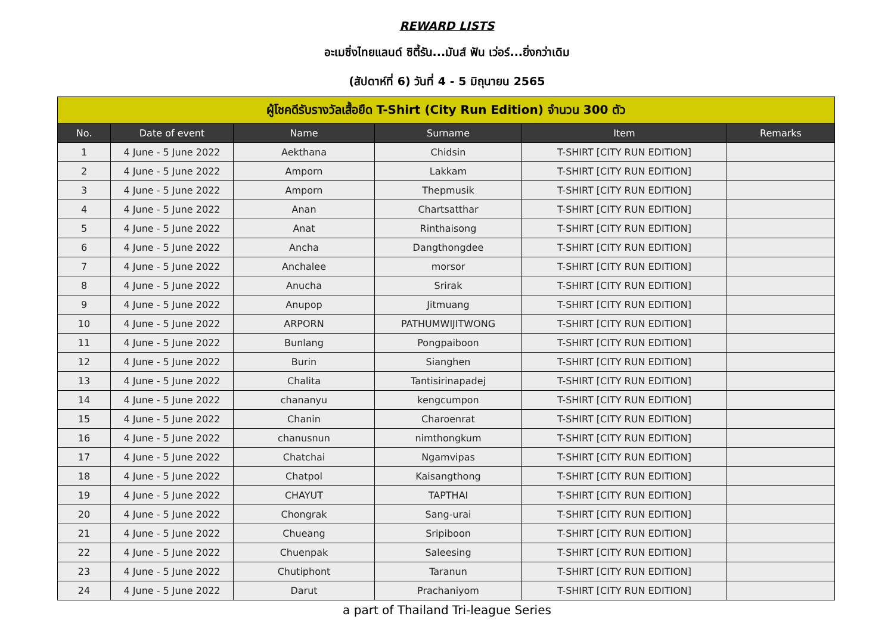REWARD LISTS
อะเมซิ่งไทยแลนด์ ซิตี้รัน...มันส์ ฟัน เว่อร์...ยิ่งกว่าเดิม
(สัปดาห์ที่ 6) วันที่ 4 - 5 มิถุนายน 2565
| ผู้โชคดีรับรางวัลเสื้อยืด T-Shirt (City Run Edition) จำนวน 300 ตัว | | | | | |
| --- | --- | --- | --- | --- | --- |
| No. | Date of event | Name | Surname | Item | Remarks |
| 1 | 4 June - 5 June 2022 | Aekthana | Chidsin | T-SHIRT [CITY RUN EDITION] | |
| 2 | 4 June - 5 June 2022 | Amporn | Lakkam | T-SHIRT [CITY RUN EDITION] | |
| 3 | 4 June - 5 June 2022 | Amporn | Thepmusik | T-SHIRT [CITY RUN EDITION] | |
| 4 | 4 June - 5 June 2022 | Anan | Chartsatthar | T-SHIRT [CITY RUN EDITION] | |
| 5 | 4 June - 5 June 2022 | Anat | Rinthaisong | T-SHIRT [CITY RUN EDITION] | |
| 6 | 4 June - 5 June 2022 | Ancha | Dangthongdee | T-SHIRT [CITY RUN EDITION] | |
| 7 | 4 June - 5 June 2022 | Anchalee | morsor | T-SHIRT [CITY RUN EDITION] | |
| 8 | 4 June - 5 June 2022 | Anucha | Srirak | T-SHIRT [CITY RUN EDITION] | |
| 9 | 4 June - 5 June 2022 | Anupop | Jitmuang | T-SHIRT [CITY RUN EDITION] | |
| 10 | 4 June - 5 June 2022 | ARPORN | PATHUMWIJITWONG | T-SHIRT [CITY RUN EDITION] | |
| 11 | 4 June - 5 June 2022 | Bunlang | Pongpaiboon | T-SHIRT [CITY RUN EDITION] | |
| 12 | 4 June - 5 June 2022 | Burin | Sianghen | T-SHIRT [CITY RUN EDITION] | |
| 13 | 4 June - 5 June 2022 | Chalita | Tantisirinapadej | T-SHIRT [CITY RUN EDITION] | |
| 14 | 4 June - 5 June 2022 | chananyu | kengcumpon | T-SHIRT [CITY RUN EDITION] | |
| 15 | 4 June - 5 June 2022 | Chanin | Charoenrat | T-SHIRT [CITY RUN EDITION] | |
| 16 | 4 June - 5 June 2022 | chanusnun | nimthongkum | T-SHIRT [CITY RUN EDITION] | |
| 17 | 4 June - 5 June 2022 | Chatchai | Ngamvipas | T-SHIRT [CITY RUN EDITION] | |
| 18 | 4 June - 5 June 2022 | Chatpol | Kaisangthong | T-SHIRT [CITY RUN EDITION] | |
| 19 | 4 June - 5 June 2022 | CHAYUT | TAPTHAI | T-SHIRT [CITY RUN EDITION] | |
| 20 | 4 June - 5 June 2022 | Chongrak | Sang-urai | T-SHIRT [CITY RUN EDITION] | |
| 21 | 4 June - 5 June 2022 | Chueang | Sripiboon | T-SHIRT [CITY RUN EDITION] | |
| 22 | 4 June - 5 June 2022 | Chuenpak | Saleesing | T-SHIRT [CITY RUN EDITION] | |
| 23 | 4 June - 5 June 2022 | Chutiphont | Taranun | T-SHIRT [CITY RUN EDITION] | |
| 24 | 4 June - 5 June 2022 | Darut | Prachaniyom | T-SHIRT [CITY RUN EDITION] | |
a part of Thailand Tri-league Series